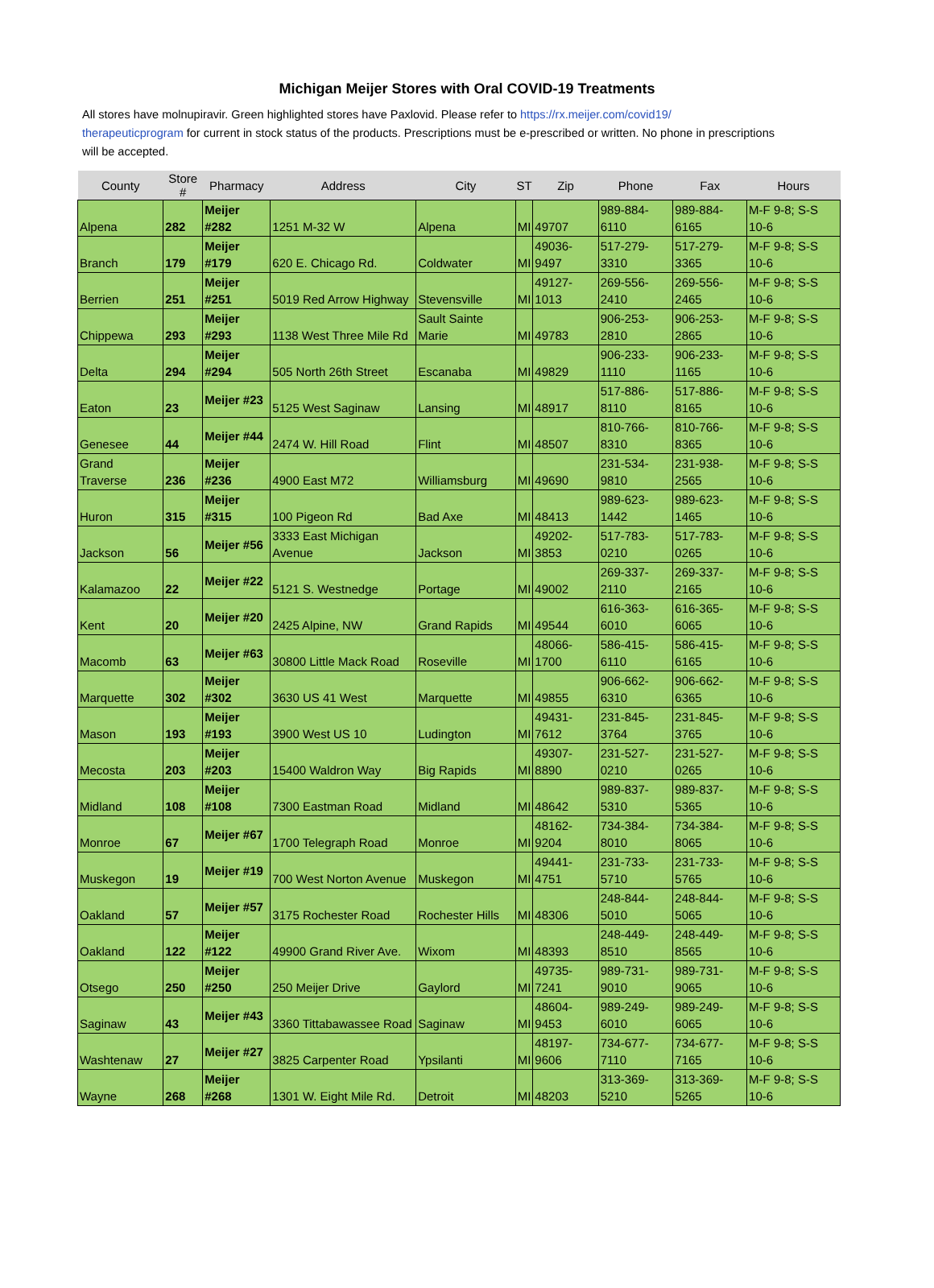Michigan Meijer Stores with Oral COVID-19 Treatments
All stores have molnupiravir. Green highlighted stores have Paxlovid. Please refer to https://rx.meijer.com/covid19/ therapeuticprogram for current in stock status of the products. Prescriptions must be e-prescribed or written. No phone in prescriptions will be accepted.
| County | Store # | Pharmacy | Address | City | ST | Zip | Phone | Fax | Hours |
| --- | --- | --- | --- | --- | --- | --- | --- | --- | --- |
| Alpena | 282 | Meijer #282 | 1251 M-32 W | Alpena | MI | 49707 | 989-884-6110 | 989-884-6165 | M-F 9-8; S-S 10-6 |
| Branch | 179 | Meijer #179 | 620 E. Chicago Rd. | Coldwater | MI | 49036-9497 | 517-279-3310 | 517-279-3365 | M-F 9-8; S-S 10-6 |
| Berrien | 251 | Meijer #251 | 5019 Red Arrow Highway | Stevensville | MI | 49127-1013 | 269-556-2410 | 269-556-2465 | M-F 9-8; S-S 10-6 |
| Chippewa | 293 | Meijer #293 | 1138 West Three Mile Rd | Sault Sainte Marie | MI | 49783 | 906-253-2810 | 906-253-2865 | M-F 9-8; S-S 10-6 |
| Delta | 294 | Meijer #294 | 505 North 26th Street | Escanaba | MI | 49829 | 906-233-1110 | 906-233-1165 | M-F 9-8; S-S 10-6 |
| Eaton | 23 | Meijer #23 | 5125 West Saginaw | Lansing | MI | 48917 | 517-886-8110 | 517-886-8165 | M-F 9-8; S-S 10-6 |
| Genesee | 44 | Meijer #44 | 2474 W. Hill Road | Flint | MI | 48507 | 810-766-8310 | 810-766-8365 | M-F 9-8; S-S 10-6 |
| Grand Traverse | 236 | Meijer #236 | 4900 East M72 | Williamsburg | MI | 49690 | 231-534-9810 | 231-938-2565 | M-F 9-8; S-S 10-6 |
| Huron | 315 | Meijer #315 | 100 Pigeon Rd | Bad Axe | MI | 48413 | 989-623-1442 | 989-623-1465 | M-F 9-8; S-S 10-6 |
| Jackson | 56 | Meijer #56 | 3333 East Michigan Avenue | Jackson | MI | 49202-3853 | 517-783-0210 | 517-783-0265 | M-F 9-8; S-S 10-6 |
| Kalamazoo | 22 | Meijer #22 | 5121 S. Westnedge | Portage | MI | 49002 | 269-337-2110 | 269-337-2165 | M-F 9-8; S-S 10-6 |
| Kent | 20 | Meijer #20 | 2425 Alpine, NW | Grand Rapids | MI | 49544 | 616-363-6010 | 616-365-6065 | M-F 9-8; S-S 10-6 |
| Macomb | 63 | Meijer #63 | 30800 Little Mack Road | Roseville | MI | 48066-1700 | 586-415-6110 | 586-415-6165 | M-F 9-8; S-S 10-6 |
| Marquette | 302 | Meijer #302 | 3630 US 41 West | Marquette | MI | 49855 | 906-662-6310 | 906-662-6365 | M-F 9-8; S-S 10-6 |
| Mason | 193 | Meijer #193 | 3900 West US 10 | Ludington | MI | 49431-7612 | 231-845-3764 | 231-845-3765 | M-F 9-8; S-S 10-6 |
| Mecosta | 203 | Meijer #203 | 15400 Waldron Way | Big Rapids | MI | 49307-8890 | 231-527-0210 | 231-527-0265 | M-F 9-8; S-S 10-6 |
| Midland | 108 | Meijer #108 | 7300 Eastman Road | Midland | MI | 48642 | 989-837-5310 | 989-837-5365 | M-F 9-8; S-S 10-6 |
| Monroe | 67 | Meijer #67 | 1700 Telegraph Road | Monroe | MI | 48162-9204 | 734-384-8010 | 734-384-8065 | M-F 9-8; S-S 10-6 |
| Muskegon | 19 | Meijer #19 | 700 West Norton Avenue | Muskegon | MI | 49441-4751 | 231-733-5710 | 231-733-5765 | M-F 9-8; S-S 10-6 |
| Oakland | 57 | Meijer #57 | 3175 Rochester Road | Rochester Hills | MI | 48306 | 248-844-5010 | 248-844-5065 | M-F 9-8; S-S 10-6 |
| Oakland | 122 | Meijer #122 | 49900 Grand River Ave. | Wixom | MI | 48393 | 248-449-8510 | 248-449-8565 | M-F 9-8; S-S 10-6 |
| Otsego | 250 | Meijer #250 | 250 Meijer Drive | Gaylord | MI | 49735-7241 | 989-731-9010 | 989-731-9065 | M-F 9-8; S-S 10-6 |
| Saginaw | 43 | Meijer #43 | 3360 Tittabawassee Road | Saginaw | MI | 48604-9453 | 989-249-6010 | 989-249-6065 | M-F 9-8; S-S 10-6 |
| Washtenaw | 27 | Meijer #27 | 3825 Carpenter Road | Ypsilanti | MI | 48197-9606 | 734-677-7110 | 734-677-7165 | M-F 9-8; S-S 10-6 |
| Wayne | 268 | Meijer #268 | 1301 W. Eight Mile Rd. | Detroit | MI | 48203 | 313-369-5210 | 313-369-5265 | M-F 9-8; S-S 10-6 |